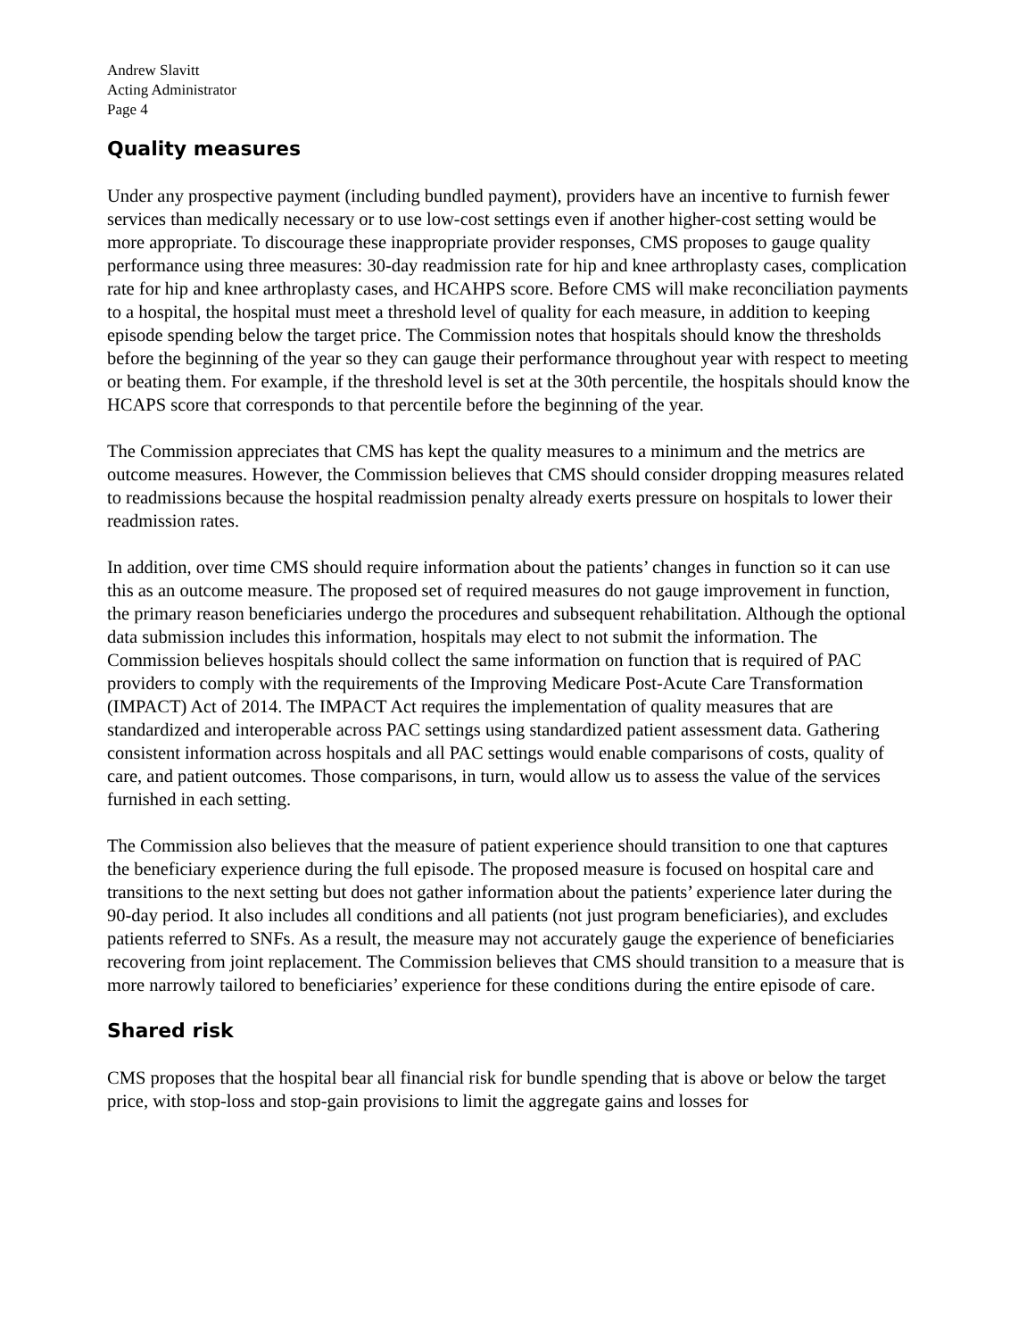Andrew Slavitt
Acting Administrator
Page 4
Quality measures
Under any prospective payment (including bundled payment), providers have an incentive to furnish fewer services than medically necessary or to use low-cost settings even if another higher-cost setting would be more appropriate. To discourage these inappropriate provider responses, CMS proposes to gauge quality performance using three measures: 30-day readmission rate for hip and knee arthroplasty cases, complication rate for hip and knee arthroplasty cases, and HCAHPS score. Before CMS will make reconciliation payments to a hospital, the hospital must meet a threshold level of quality for each measure, in addition to keeping episode spending below the target price. The Commission notes that hospitals should know the thresholds before the beginning of the year so they can gauge their performance throughout year with respect to meeting or beating them. For example, if the threshold level is set at the 30th percentile, the hospitals should know the HCAPS score that corresponds to that percentile before the beginning of the year.
The Commission appreciates that CMS has kept the quality measures to a minimum and the metrics are outcome measures. However, the Commission believes that CMS should consider dropping measures related to readmissions because the hospital readmission penalty already exerts pressure on hospitals to lower their readmission rates.
In addition, over time CMS should require information about the patients’ changes in function so it can use this as an outcome measure. The proposed set of required measures do not gauge improvement in function, the primary reason beneficiaries undergo the procedures and subsequent rehabilitation. Although the optional data submission includes this information, hospitals may elect to not submit the information. The Commission believes hospitals should collect the same information on function that is required of PAC providers to comply with the requirements of the Improving Medicare Post-Acute Care Transformation (IMPACT) Act of 2014. The IMPACT Act requires the implementation of quality measures that are standardized and interoperable across PAC settings using standardized patient assessment data. Gathering consistent information across hospitals and all PAC settings would enable comparisons of costs, quality of care, and patient outcomes. Those comparisons, in turn, would allow us to assess the value of the services furnished in each setting.
The Commission also believes that the measure of patient experience should transition to one that captures the beneficiary experience during the full episode. The proposed measure is focused on hospital care and transitions to the next setting but does not gather information about the patients’ experience later during the 90-day period. It also includes all conditions and all patients (not just program beneficiaries), and excludes patients referred to SNFs. As a result, the measure may not accurately gauge the experience of beneficiaries recovering from joint replacement. The Commission believes that CMS should transition to a measure that is more narrowly tailored to beneficiaries’ experience for these conditions during the entire episode of care.
Shared risk
CMS proposes that the hospital bear all financial risk for bundle spending that is above or below the target price, with stop-loss and stop-gain provisions to limit the aggregate gains and losses for